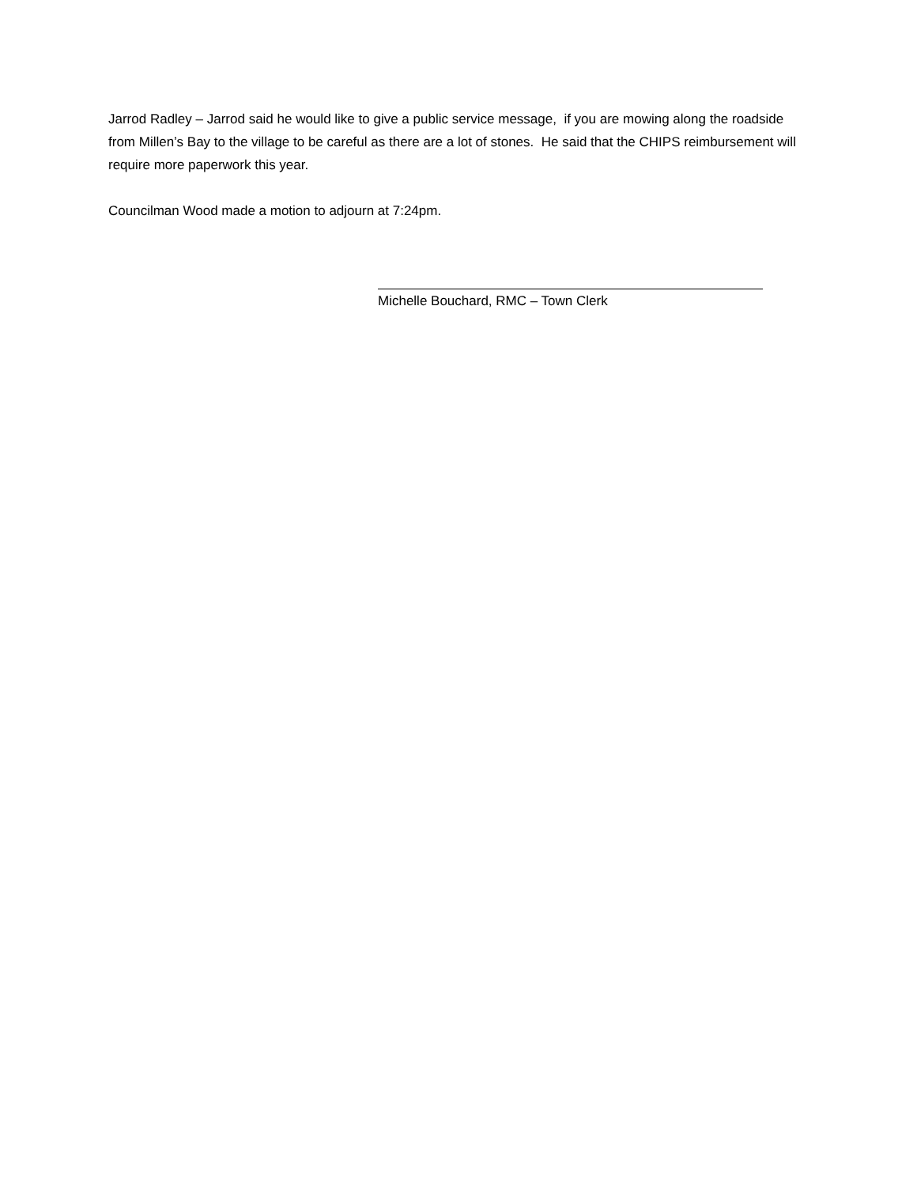Jarrod Radley – Jarrod said he would like to give a public service message, if you are mowing along the roadside from Millen’s Bay to the village to be careful as there are a lot of stones. He said that the CHIPS reimbursement will require more paperwork this year.
Councilman Wood made a motion to adjourn at 7:24pm.
Michelle Bouchard, RMC – Town Clerk